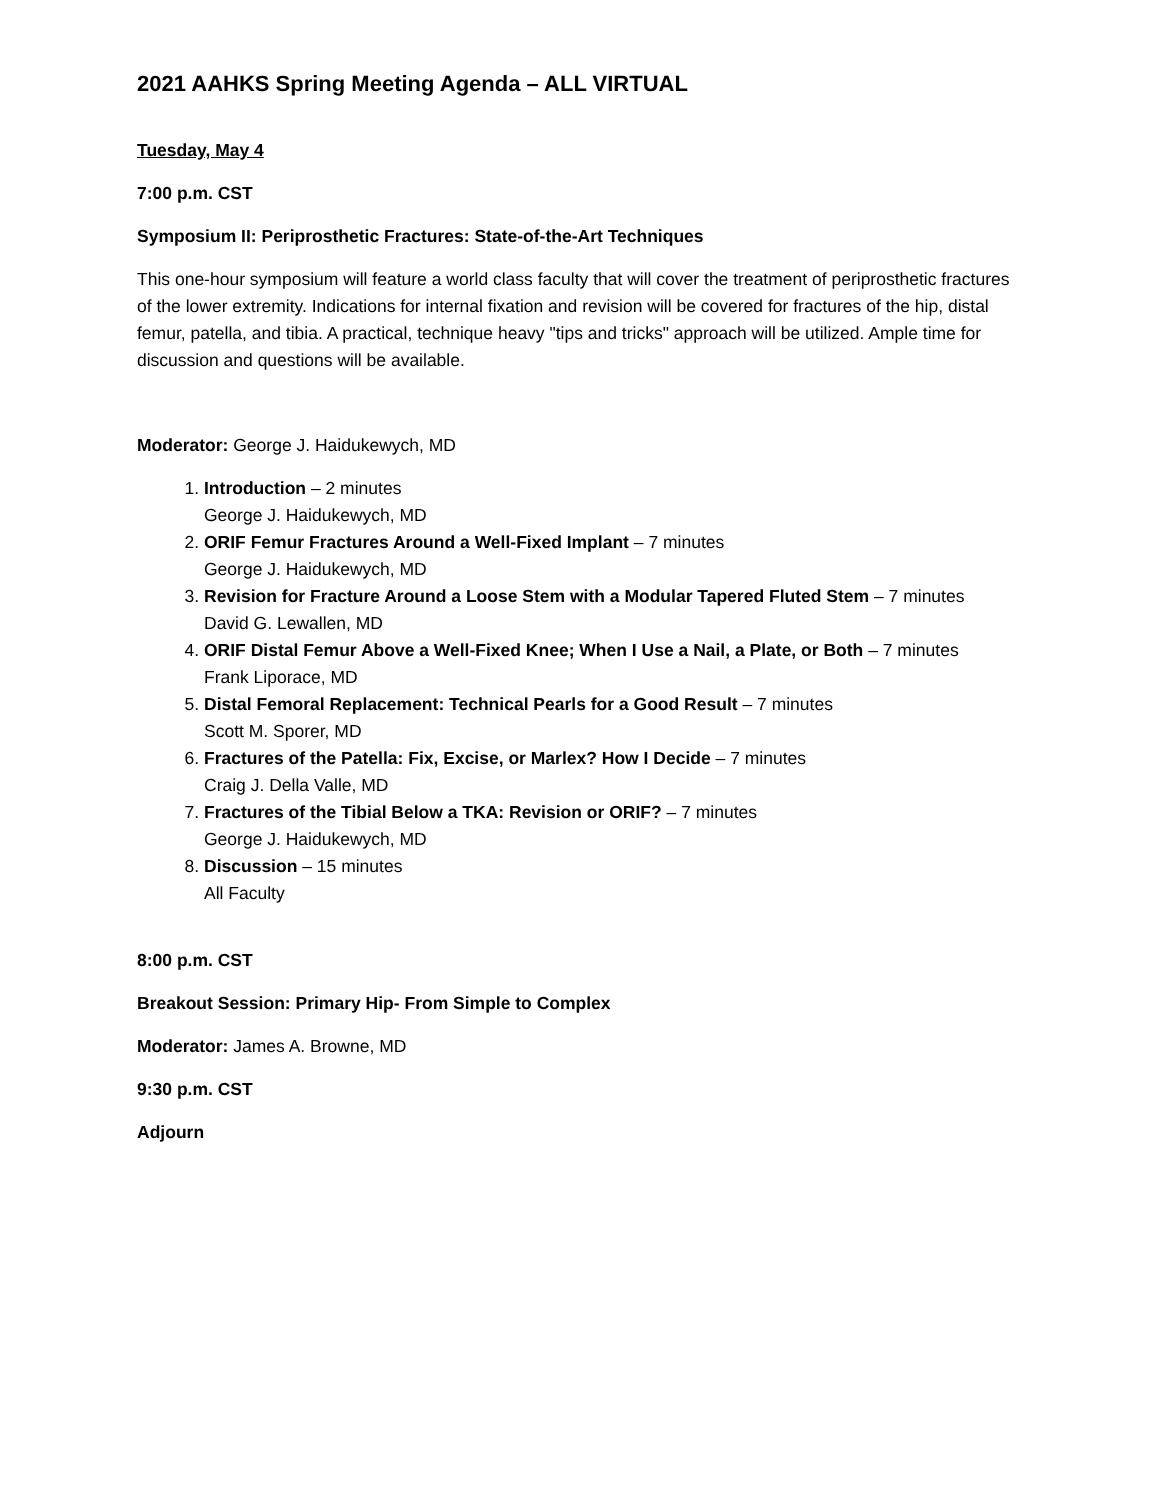2021 AAHKS Spring Meeting Agenda – ALL VIRTUAL
Tuesday, May 4
7:00 p.m. CST
Symposium II: Periprosthetic Fractures: State-of-the-Art Techniques
This one-hour symposium will feature a world class faculty that will cover the treatment of periprosthetic fractures of the lower extremity. Indications for internal fixation and revision will be covered for fractures of the hip, distal femur, patella, and tibia. A practical, technique heavy "tips and tricks" approach will be utilized. Ample time for discussion and questions will be available.
Moderator: George J. Haidukewych, MD
1. Introduction – 2 minutes
George J. Haidukewych, MD
2. ORIF Femur Fractures Around a Well-Fixed Implant – 7 minutes
George J. Haidukewych, MD
3. Revision for Fracture Around a Loose Stem with a Modular Tapered Fluted Stem – 7 minutes
David G. Lewallen, MD
4. ORIF Distal Femur Above a Well-Fixed Knee; When I Use a Nail, a Plate, or Both – 7 minutes
Frank Liporace, MD
5. Distal Femoral Replacement: Technical Pearls for a Good Result – 7 minutes
Scott M. Sporer, MD
6. Fractures of the Patella: Fix, Excise, or Marlex? How I Decide – 7 minutes
Craig J. Della Valle, MD
7. Fractures of the Tibial Below a TKA: Revision or ORIF? – 7 minutes
George J. Haidukewych, MD
8. Discussion – 15 minutes
All Faculty
8:00 p.m. CST
Breakout Session: Primary Hip- From Simple to Complex
Moderator: James A. Browne, MD
9:30 p.m. CST
Adjourn